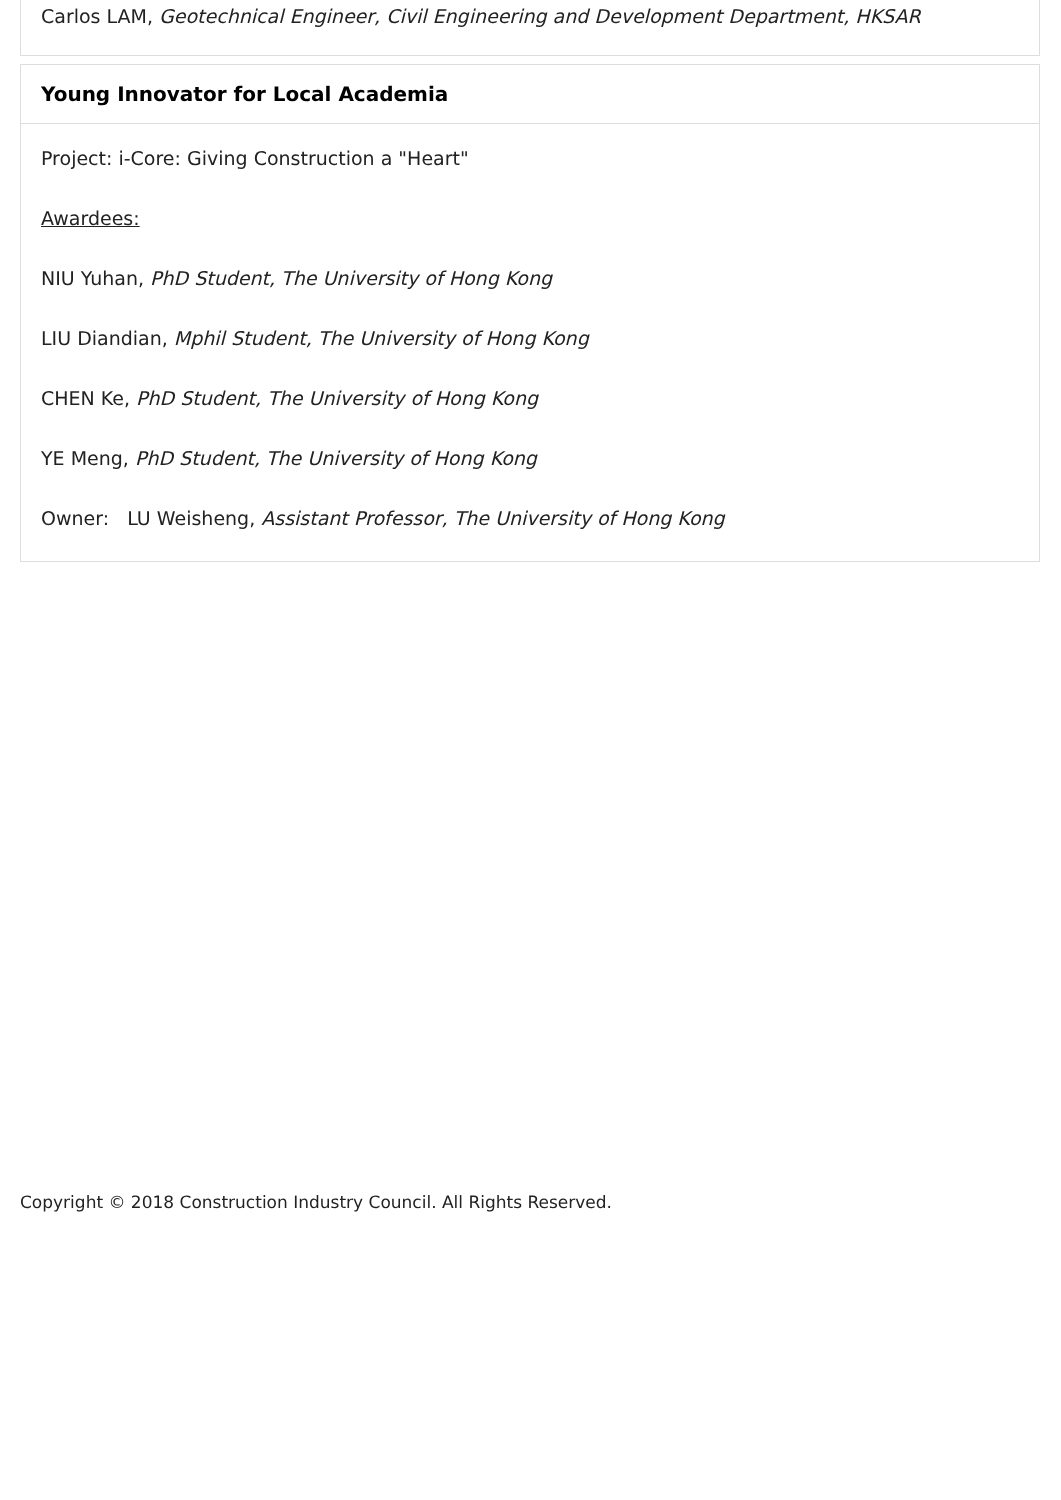Carlos LAM, Geotechnical Engineer, Civil Engineering and Development Department, HKSAR
Young Innovator for Local Academia
Project: i-Core: Giving Construction a "Heart"
Awardees:
NIU Yuhan, PhD Student, The University of Hong Kong
LIU Diandian, Mphil Student, The University of Hong Kong
CHEN Ke, PhD Student, The University of Hong Kong
YE Meng, PhD Student, The University of Hong Kong
Owner: LU Weisheng, Assistant Professor, The University of Hong Kong
Copyright © 2018 Construction Industry Council. All Rights Reserved.